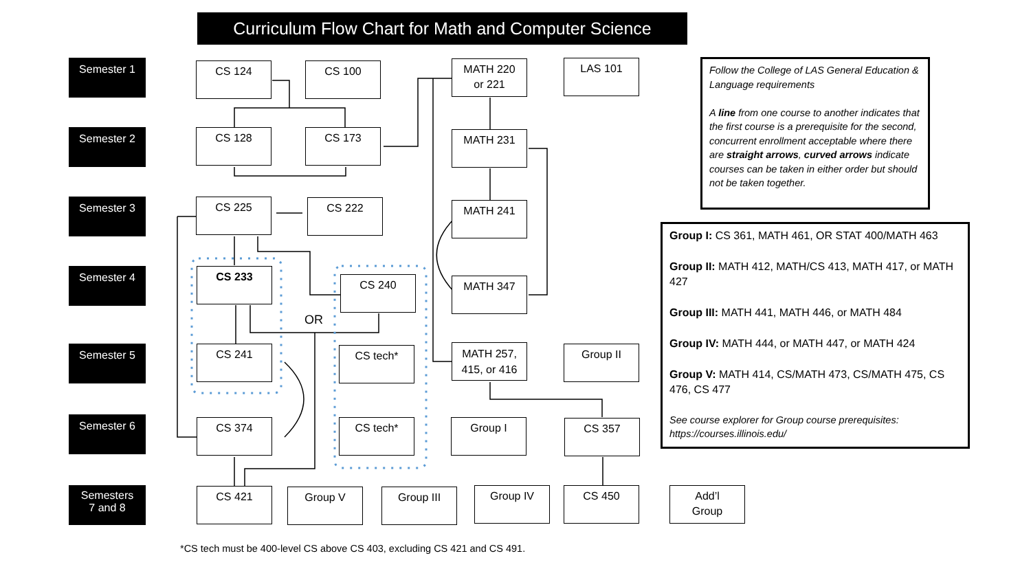Curriculum Flow Chart for Math and Computer Science
Semester 1
Semester 2
Semester 3
Semester 4
Semester 5
Semester 6
Semesters
7 and 8
CS 124 CS 100
MATH 220
or 221
LAS 101
Follow the College of LAS General Education & Language requirements
A line from one course to another indicates that the first course is a prerequisite for the second, concurrent enrollment acceptable where there are straight arrows, curved arrows indicate courses can be taken in either order but should not be taken together.
CS 128 CS 173 MATH 231
CS 225 CS 222 MATH 241
Group I: CS 361, MATH 461, OR STAT 400/MATH 463
Group II: MATH 412, MATH/CS 413, MATH 417, or MATH 427
Group III: MATH 441, MATH 446, or MATH 484
Group IV: MATH 444, or MATH 447, or MATH 424
Group V: MATH 414, CS/MATH 473, CS/MATH 475, CS 476, CS 477
See course explorer for Group course prerequisites: https://courses.illinois.edu/
CS 233
CS 240 MATH 347
OR
CS 241 CS tech*
MATH 257,
415, or 416
Group II
CS 374 CS tech* Group I CS 357
CS 421 Group V Group III Group IV CS 450
Add’l
Group
*CS tech must be 400-level CS above CS 403, excluding CS 421 and CS 491.